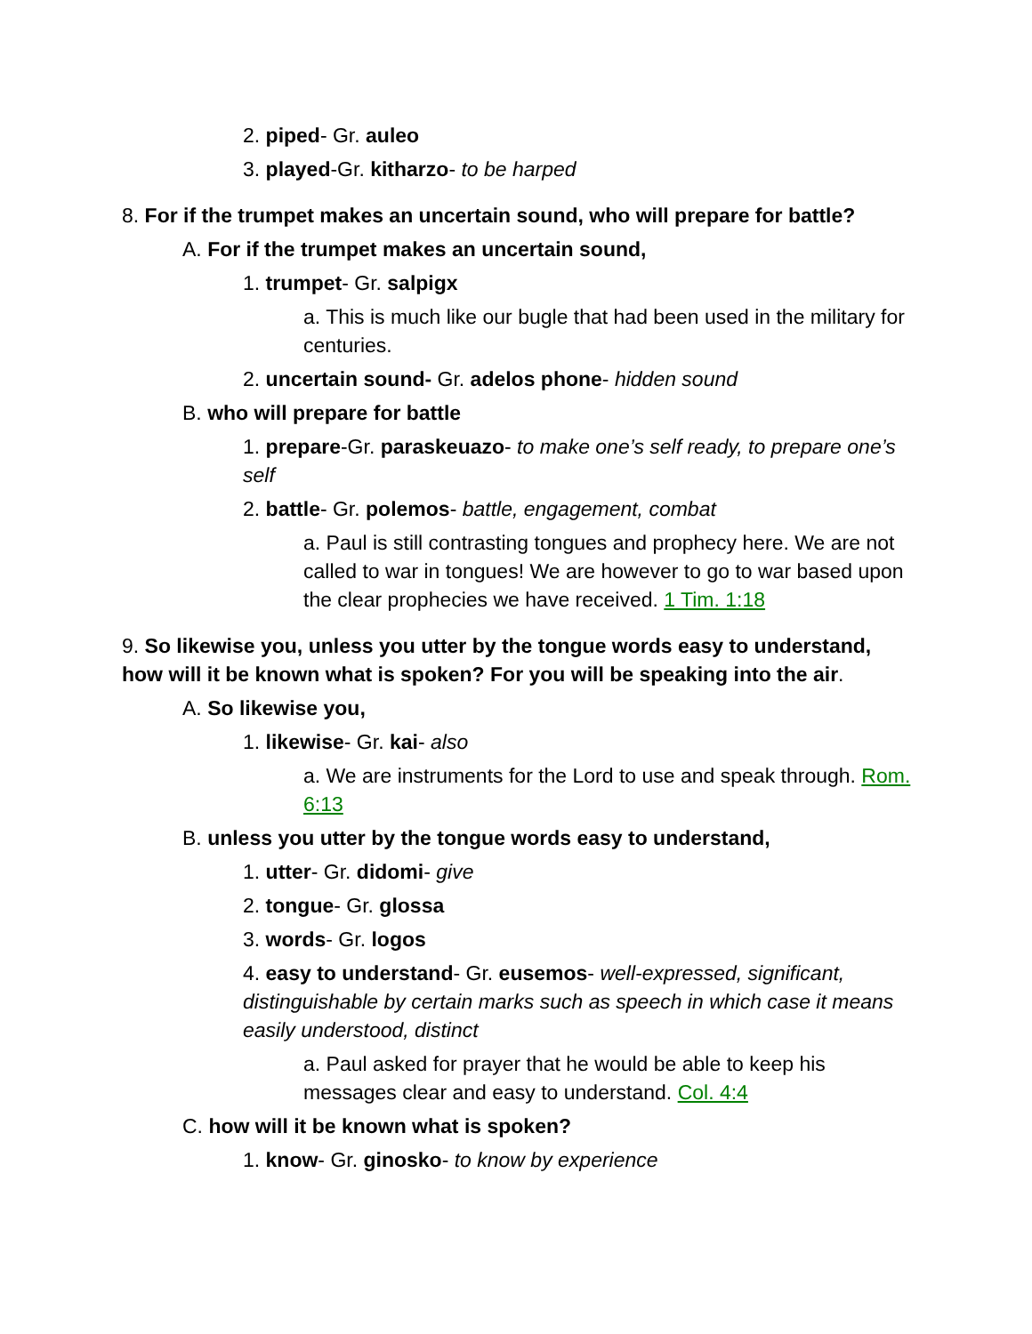2. piped- Gr. auleo
3. played-Gr. kitharzo- to be harped
8. For if the trumpet makes an uncertain sound, who will prepare for battle?
A. For if the trumpet makes an uncertain sound,
1. trumpet- Gr. salpigx
a. This is much like our bugle that had been used in the military for centuries.
2. uncertain sound- Gr. adelos phone- hidden sound
B. who will prepare for battle
1. prepare-Gr. paraskeuazo- to make one’s self ready, to prepare one’s self
2. battle- Gr. polemos- battle, engagement, combat
a. Paul is still contrasting tongues and prophecy here. We are not called to war in tongues! We are however to go to war based upon the clear prophecies we have received. 1 Tim. 1:18
9. So likewise you, unless you utter by the tongue words easy to understand, how will it be known what is spoken? For you will be speaking into the air.
A. So likewise you,
1. likewise- Gr. kai- also
a. We are instruments for the Lord to use and speak through. Rom. 6:13
B. unless you utter by the tongue words easy to understand,
1. utter- Gr. didomi- give
2. tongue- Gr. glossa
3. words- Gr. logos
4. easy to understand- Gr. eusemos- well-expressed, significant, distinguishable by certain marks such as speech in which case it means easily understood, distinct
a. Paul asked for prayer that he would be able to keep his messages clear and easy to understand. Col. 4:4
C. how will it be known what is spoken?
1. know- Gr. ginosko- to know by experience